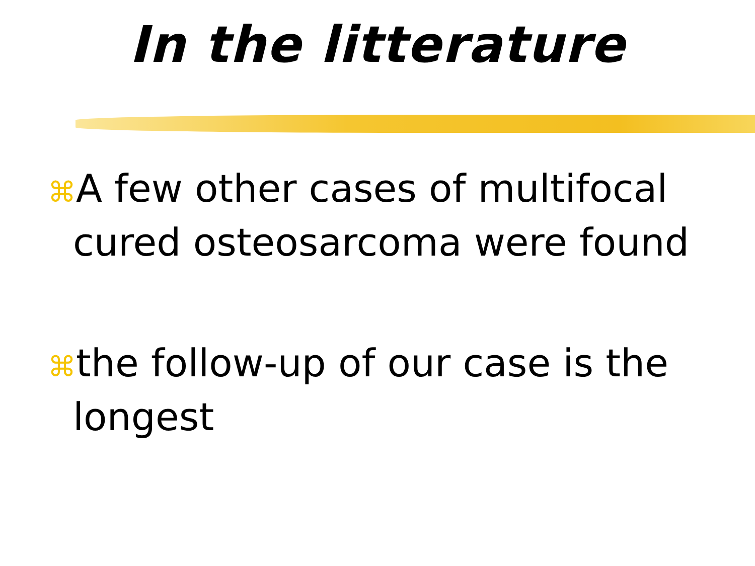In the litterature
⌘A few other cases of multifocal cured osteosarcoma were found
⌘the follow-up of our case is the longest